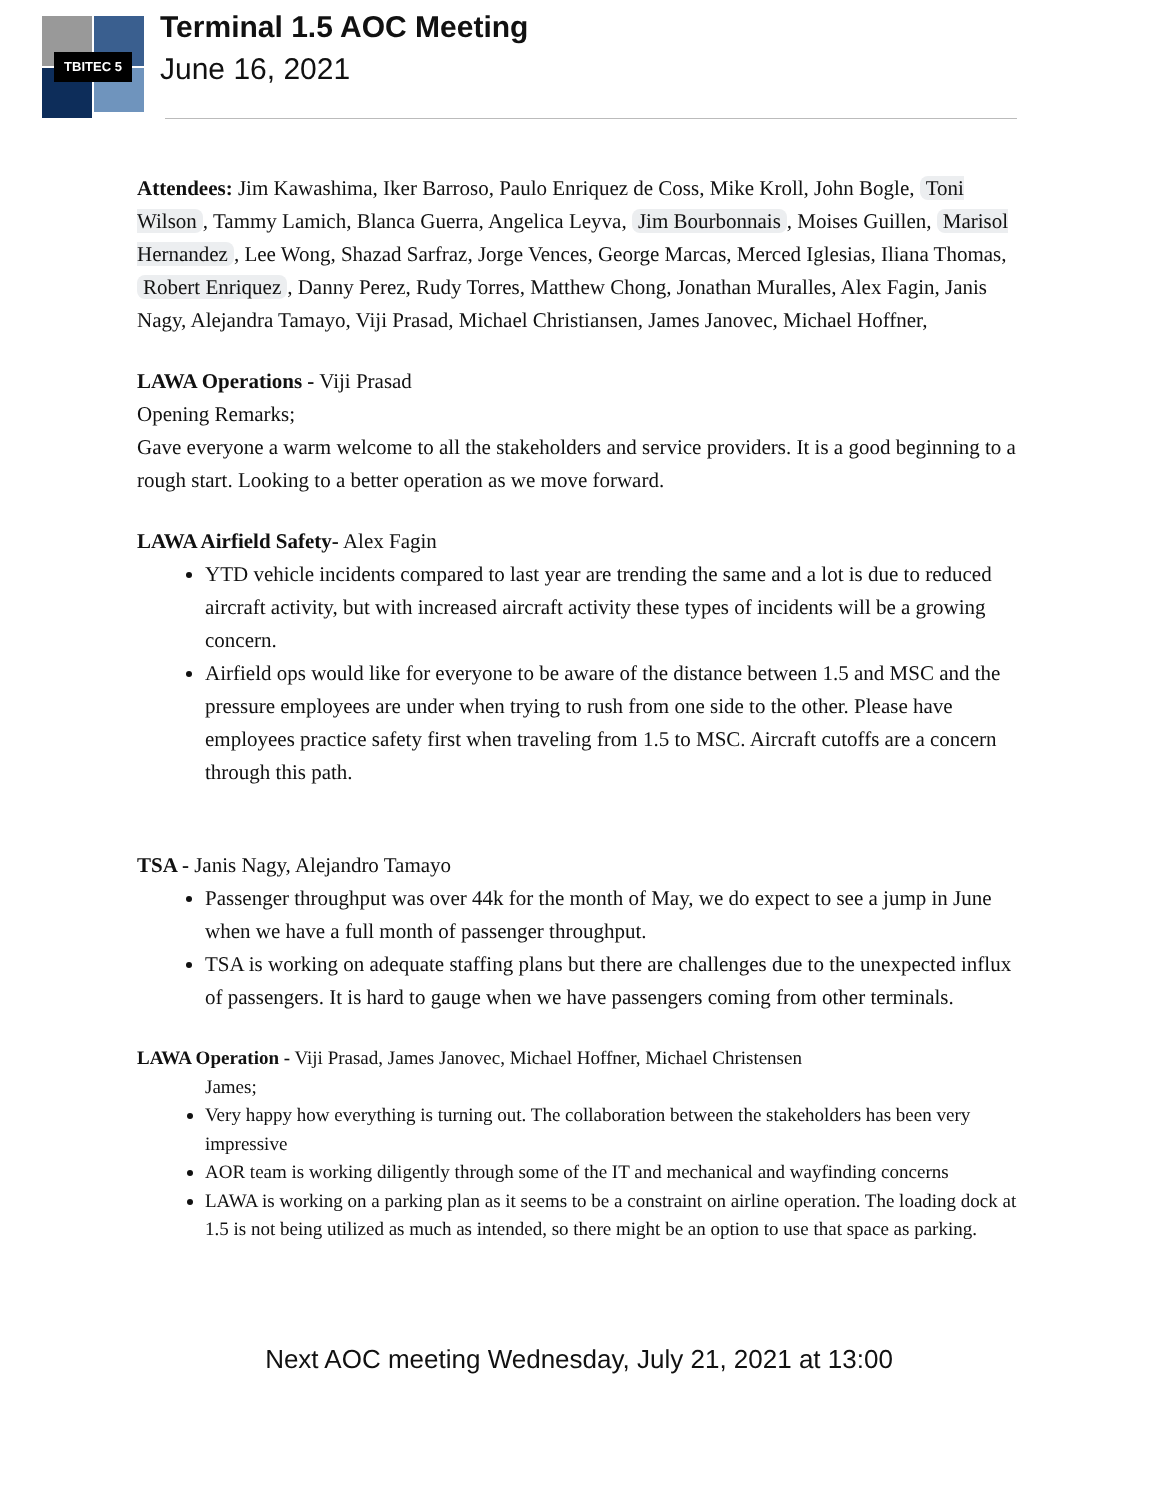TBITEC 5 Terminal 1.5 AOC Meeting
June 16, 2021
Attendees: Jim Kawashima, Iker Barroso, Paulo Enriquez de Coss, Mike Kroll, John Bogle, Toni Wilson, Tammy Lamich, Blanca Guerra, Angelica Leyva, Jim Bourbonnais, Moises Guillen, Marisol Hernandez, Lee Wong, Shazad Sarfraz, Jorge Vences, George Marcas, Merced Iglesias, Iliana Thomas, Robert Enriquez, Danny Perez, Rudy Torres, Matthew Chong, Jonathan Muralles, Alex Fagin, Janis Nagy, Alejandra Tamayo, Viji Prasad, Michael Christiansen, James Janovec, Michael Hoffner,
LAWA Operations - Viji Prasad
Opening Remarks;
Gave everyone a warm welcome to all the stakeholders and service providers. It is a good beginning to a rough start. Looking to a better operation as we move forward.
LAWA Airfield Safety- Alex Fagin
YTD vehicle incidents compared to last year are trending the same and a lot is due to reduced aircraft activity, but with increased aircraft activity these types of incidents will be a growing concern.
Airfield ops would like for everyone to be aware of the distance between 1.5 and MSC and the pressure employees are under when trying to rush from one side to the other. Please have employees practice safety first when traveling from 1.5 to MSC. Aircraft cutoffs are a concern through this path.
TSA - Janis Nagy, Alejandro Tamayo
Passenger throughput was over 44k for the month of May, we do expect to see a jump in June when we have a full month of passenger throughput.
TSA is working on adequate staffing plans but there are challenges due to the unexpected influx of passengers. It is hard to gauge when we have passengers coming from other terminals.
LAWA Operation - Viji Prasad, James Janovec, Michael Hoffner, Michael Christensen
James;
Very happy how everything is turning out. The collaboration between the stakeholders has been very impressive
AOR team is working diligently through some of the IT and mechanical and wayfinding concerns
LAWA is working on a parking plan as it seems to be a constraint on airline operation. The loading dock at 1.5 is not being utilized as much as intended, so there might be an option to use that space as parking.
Next AOC meeting Wednesday, July 21, 2021 at 13:00